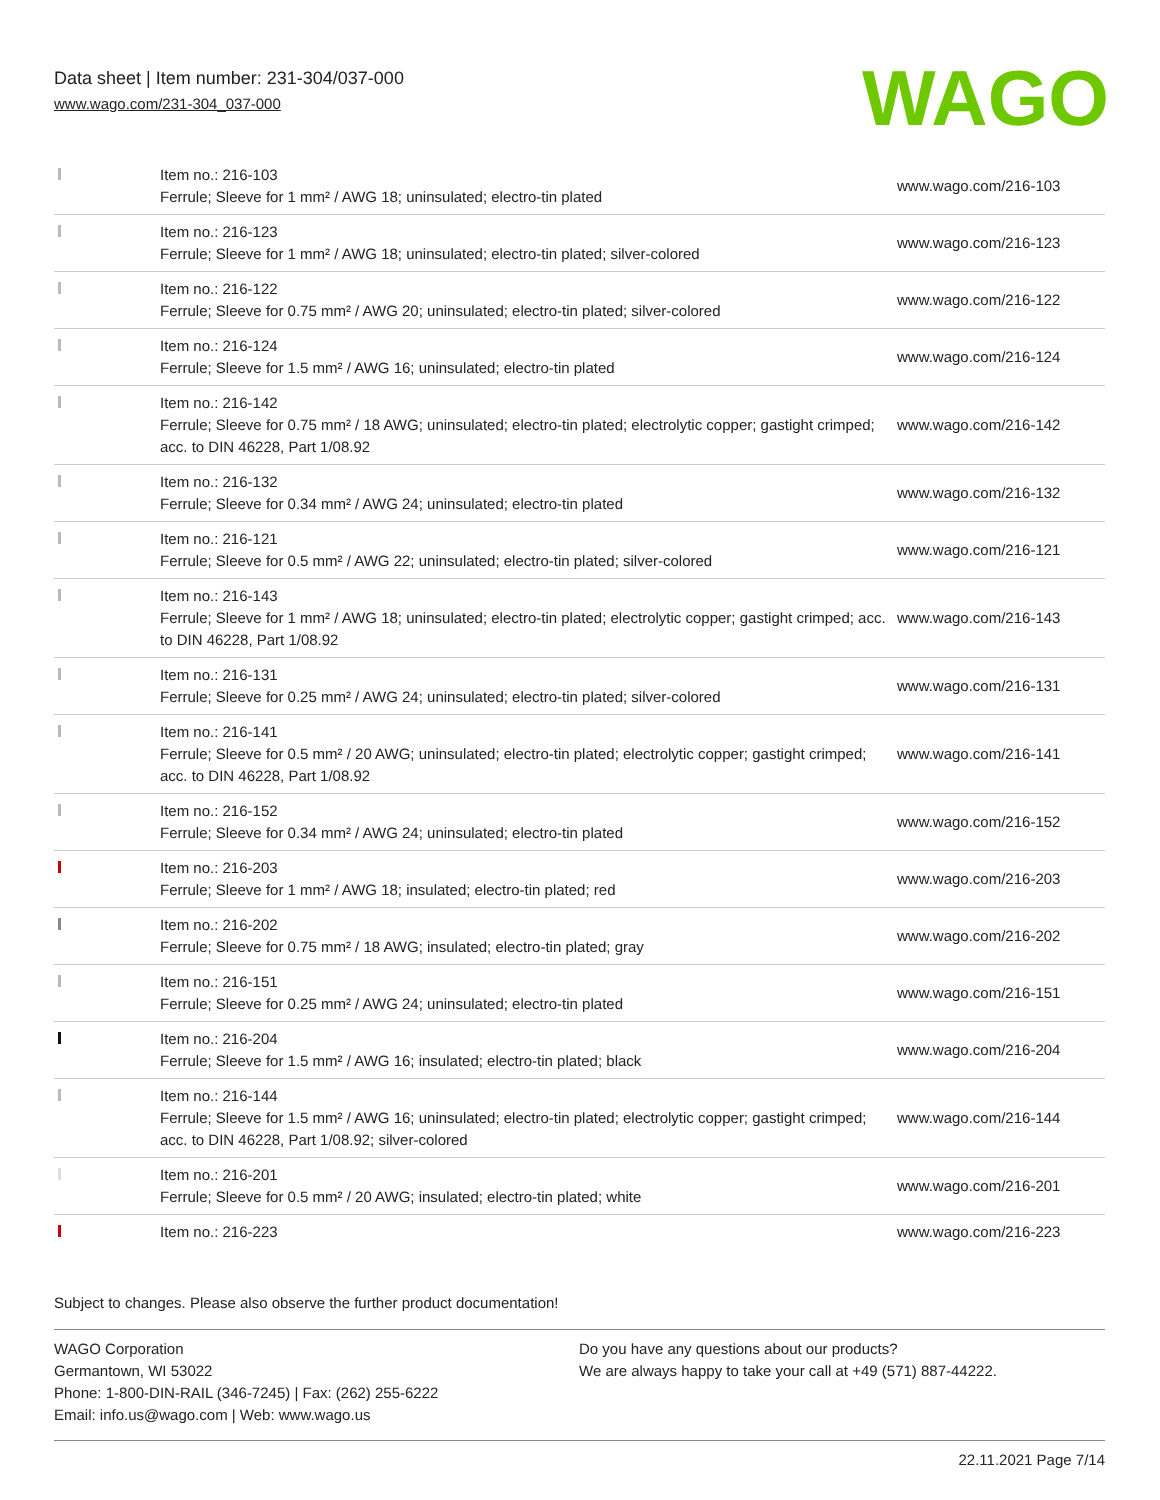Data sheet | Item number: 231-304/037-000
www.wago.com/231-304_037-000
WAGO
| | Item no.: 216-103 Ferrule; Sleeve for 1 mm² / AWG 18; uninsulated; electro-tin plated | www.wago.com/216-103 |
| | Item no.: 216-123 Ferrule; Sleeve for 1 mm² / AWG 18; uninsulated; electro-tin plated; silver-colored | www.wago.com/216-123 |
| | Item no.: 216-122 Ferrule; Sleeve for 0.75 mm² / AWG 20; uninsulated; electro-tin plated; silver-colored | www.wago.com/216-122 |
| | Item no.: 216-124 Ferrule; Sleeve for 1.5 mm² / AWG 16; uninsulated; electro-tin plated | www.wago.com/216-124 |
| | Item no.: 216-142 Ferrule; Sleeve for 0.75 mm² / 18 AWG; uninsulated; electro-tin plated; electrolytic copper; gastight crimped; acc. to DIN 46228, Part 1/08.92 | www.wago.com/216-142 |
| | Item no.: 216-132 Ferrule; Sleeve for 0.34 mm² / AWG 24; uninsulated; electro-tin plated | www.wago.com/216-132 |
| | Item no.: 216-121 Ferrule; Sleeve for 0.5 mm² / AWG 22; uninsulated; electro-tin plated; silver-colored | www.wago.com/216-121 |
| | Item no.: 216-143 Ferrule; Sleeve for 1 mm² / AWG 18; uninsulated; electro-tin plated; electrolytic copper; gastight crimped; acc. to DIN 46228, Part 1/08.92 | www.wago.com/216-143 |
| | Item no.: 216-131 Ferrule; Sleeve for 0.25 mm² / AWG 24; uninsulated; electro-tin plated; silver-colored | www.wago.com/216-131 |
| | Item no.: 216-141 Ferrule; Sleeve for 0.5 mm² / 20 AWG; uninsulated; electro-tin plated; electrolytic copper; gastight crimped; acc. to DIN 46228, Part 1/08.92 | www.wago.com/216-141 |
| | Item no.: 216-152 Ferrule; Sleeve for 0.34 mm² / AWG 24; uninsulated; electro-tin plated | www.wago.com/216-152 |
| | Item no.: 216-203 Ferrule; Sleeve for 1 mm² / AWG 18; insulated; electro-tin plated; red | www.wago.com/216-203 |
| | Item no.: 216-202 Ferrule; Sleeve for 0.75 mm² / 18 AWG; insulated; electro-tin plated; gray | www.wago.com/216-202 |
| | Item no.: 216-151 Ferrule; Sleeve for 0.25 mm² / AWG 24; uninsulated; electro-tin plated | www.wago.com/216-151 |
| | Item no.: 216-204 Ferrule; Sleeve for 1.5 mm² / AWG 16; insulated; electro-tin plated; black | www.wago.com/216-204 |
| | Item no.: 216-144 Ferrule; Sleeve for 1.5 mm² / AWG 16; uninsulated; electro-tin plated; electrolytic copper; gastight crimped; acc. to DIN 46228, Part 1/08.92; silver-colored | www.wago.com/216-144 |
| | Item no.: 216-201 Ferrule; Sleeve for 0.5 mm² / 20 AWG; insulated; electro-tin plated; white | www.wago.com/216-201 |
| | Item no.: 216-223 | www.wago.com/216-223 |
Subject to changes. Please also observe the further product documentation!
WAGO Corporation
Germantown, WI 53022
Phone: 1-800-DIN-RAIL (346-7245) | Fax: (262) 255-6222
Email: info.us@wago.com | Web: www.wago.us
Do you have any questions about our products?
We are always happy to take your call at +49 (571) 887-44222.
22.11.2021 Page 7/14